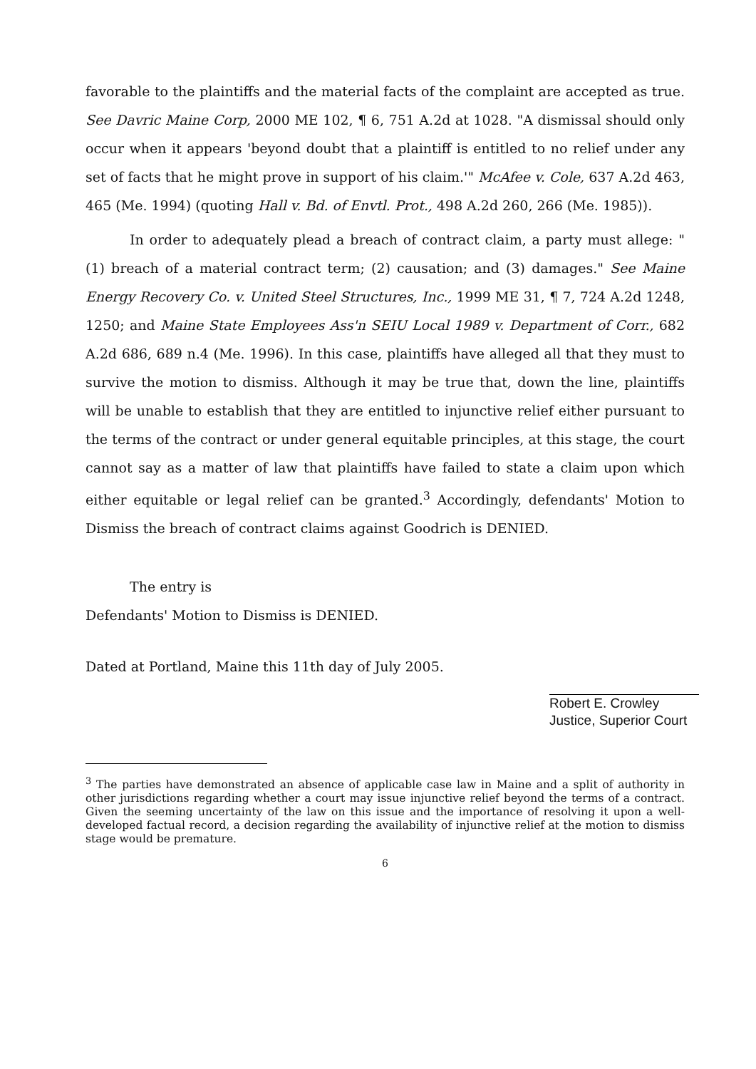favorable to the plaintiffs and the material facts of the complaint are accepted as true. See Davric Maine Corp, 2000 ME 102, ¶ 6, 751 A.2d at 1028. "A dismissal should only occur when it appears 'beyond doubt that a plaintiff is entitled to no relief under any set of facts that he might prove in support of his claim.'" McAfee v. Cole, 637 A.2d 463, 465 (Me. 1994) (quoting Hall v. Bd. of Envtl. Prot., 498 A.2d 260, 266 (Me. 1985)).
In order to adequately plead a breach of contract claim, a party must allege: "(1) breach of a material contract term; (2) causation; and (3) damages." See Maine Energy Recovery Co. v. United Steel Structures, Inc., 1999 ME 31, ¶ 7, 724 A.2d 1248, 1250; and Maine State Employees Ass'n SEIU Local 1989 v. Department of Corr., 682 A.2d 686, 689 n.4 (Me. 1996). In this case, plaintiffs have alleged all that they must to survive the motion to dismiss. Although it may be true that, down the line, plaintiffs will be unable to establish that they are entitled to injunctive relief either pursuant to the terms of the contract or under general equitable principles, at this stage, the court cannot say as a matter of law that plaintiffs have failed to state a claim upon which either equitable or legal relief can be granted.<sup>3</sup> Accordingly, defendants' Motion to Dismiss the breach of contract claims against Goodrich is DENIED.
The entry is
Defendants' Motion to Dismiss is DENIED.
Dated at Portland, Maine this 11th day of July 2005.
Robert E. Crowley
Justice, Superior Court
<sup>3</sup> The parties have demonstrated an absence of applicable case law in Maine and a split of authority in other jurisdictions regarding whether a court may issue injunctive relief beyond the terms of a contract. Given the seeming uncertainty of the law on this issue and the importance of resolving it upon a well-developed factual record, a decision regarding the availability of injunctive relief at the motion to dismiss stage would be premature.
6